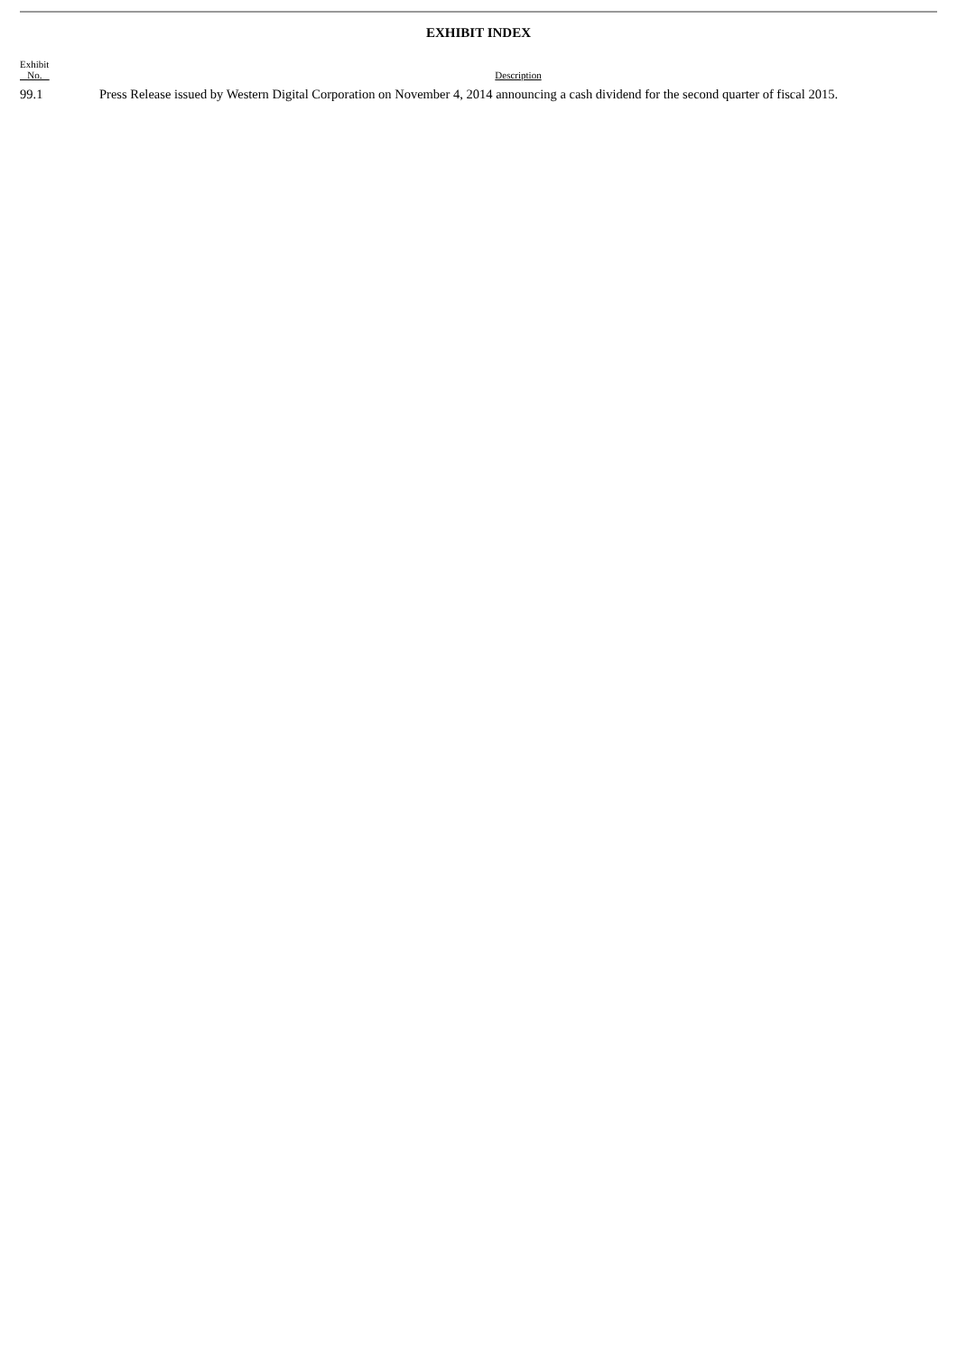EXHIBIT INDEX
| Exhibit No. | Description |
| --- | --- |
| 99.1 | Press Release issued by Western Digital Corporation on November 4, 2014 announcing a cash dividend for the second quarter of fiscal 2015. |